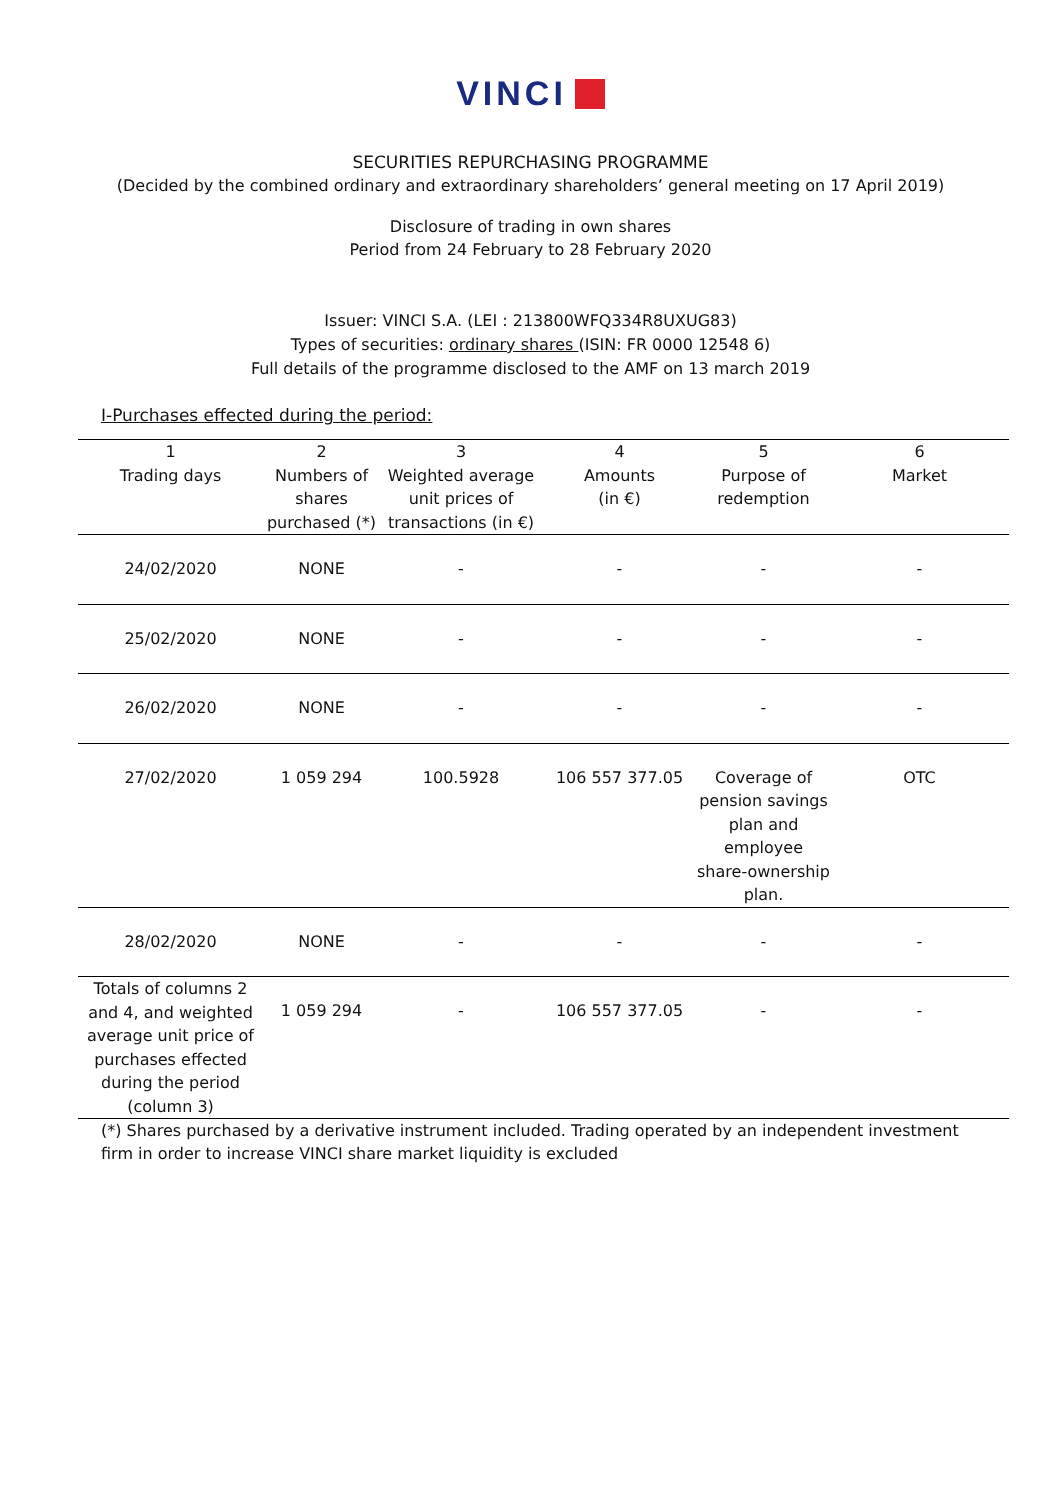VINCI
SECURITIES REPURCHASING PROGRAMME
(Decided by the combined ordinary and extraordinary shareholders’ general meeting on 17 April 2019)
Disclosure of trading in own shares
Period from 24 February to 28 February 2020
Issuer: VINCI S.A. (LEI : 213800WFQ334R8UXUG83)
Types of securities: ordinary shares (ISIN: FR 0000 12548 6)
Full details of the programme disclosed to the AMF on 13 march 2019
I-Purchases effected during the period:
| 1 Trading days | 2 Numbers of shares purchased (*) | 3 Weighted average unit prices of transactions (in €) | 4 Amounts (in €) | 5 Purpose of redemption | 6 Market |
| --- | --- | --- | --- | --- | --- |
| 24/02/2020 | NONE | - | - | - | - |
| 25/02/2020 | NONE | - | - | - | - |
| 26/02/2020 | NONE | - | - | - | - |
| 27/02/2020 | 1 059 294 | 100.5928 | 106 557 377.05 | Coverage of pension savings plan and employee share-ownership plan. | OTC |
| 28/02/2020 | NONE | - | - | - | - |
| Totals of columns 2 and 4, and weighted average unit price of purchases effected during the period (column 3) | 1 059 294 | - | 106 557 377.05 | - | - |
(*) Shares purchased by a derivative instrument included. Trading operated by an independent investment firm in order to increase VINCI share market liquidity is excluded